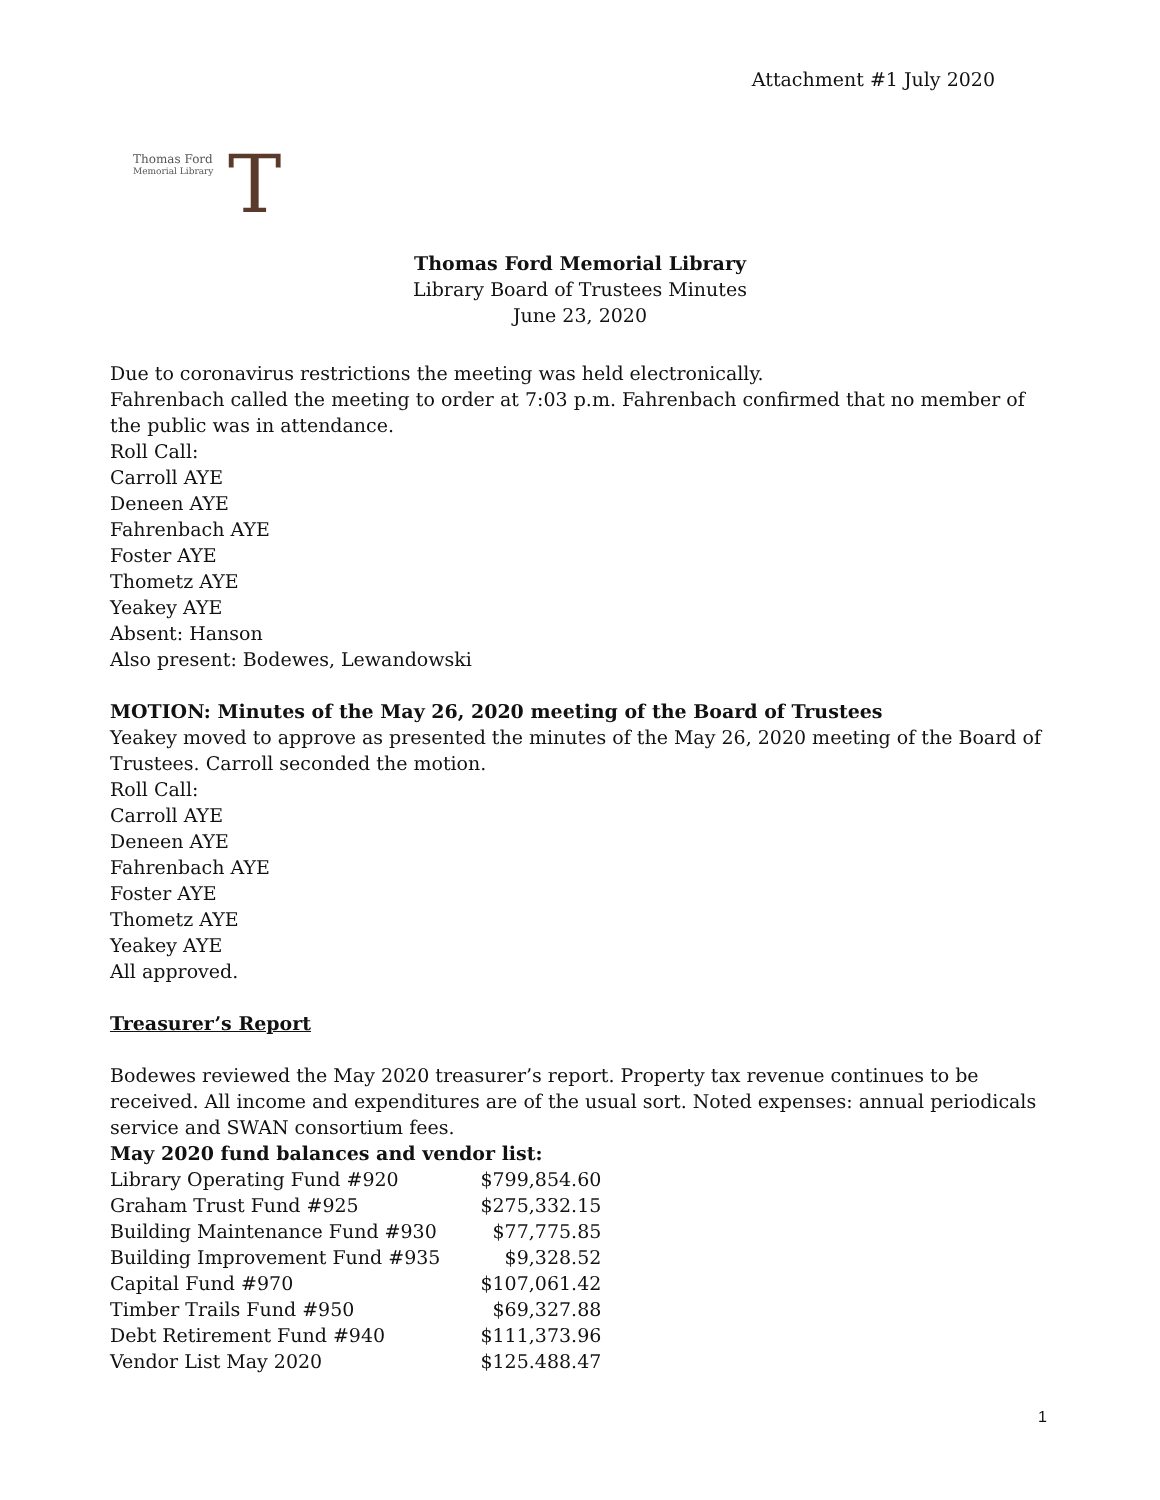Attachment #1 July 2020
Thomas Ford
Memorial Library
T
Thomas Ford Memorial Library
Library Board of Trustees Minutes
June 23, 2020
Due to coronavirus restrictions the meeting was held electronically.
Fahrenbach called the meeting to order at 7:03 p.m. Fahrenbach confirmed that no member of the public was in attendance.
Roll Call:
Carroll AYE
Deneen AYE
Fahrenbach AYE
Foster AYE
Thometz AYE
Yeakey AYE
Absent: Hanson
Also present: Bodewes, Lewandowski
MOTION: Minutes of the May 26, 2020 meeting of the Board of Trustees
Yeakey moved to approve as presented the minutes of the May 26, 2020 meeting of the Board of Trustees. Carroll seconded the motion.
Roll Call:
Carroll AYE
Deneen AYE
Fahrenbach AYE
Foster AYE
Thometz AYE
Yeakey AYE
All approved.
Treasurer’s Report
Bodewes reviewed the May 2020 treasurer’s report. Property tax revenue continues to be received. All income and expenditures are of the usual sort. Noted expenses: annual periodicals service and SWAN consortium fees.
May 2020 fund balances and vendor list:
| Library Operating Fund #920 | $799,854.60 |
| Graham Trust Fund #925 | $275,332.15 |
| Building Maintenance Fund #930 | $77,775.85 |
| Building Improvement Fund #935 | $9,328.52 |
| Capital Fund #970 | $107,061.42 |
| Timber Trails Fund #950 | $69,327.88 |
| Debt Retirement Fund #940 | $111,373.96 |
| Vendor List May 2020 | $125.488.47 |
1